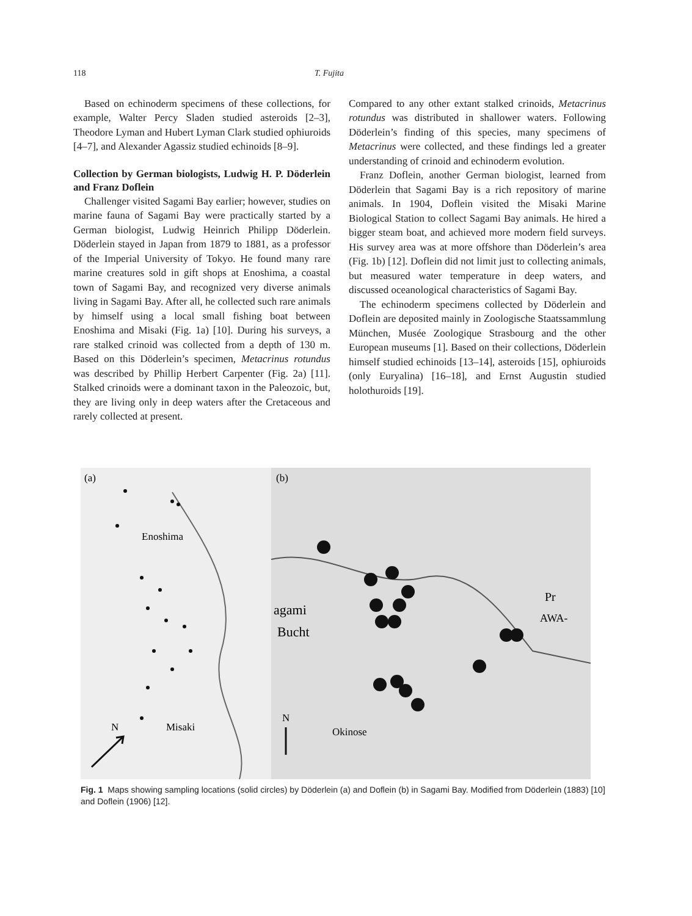118 T. Fujita
Based on echinoderm specimens of these collections, for example, Walter Percy Sladen studied asteroids [2–3], Theodore Lyman and Hubert Lyman Clark studied ophiuroids [4–7], and Alexander Agassiz studied echinoids [8–9].
Collection by German biologists, Ludwig H. P. Döderlein and Franz Doflein
Challenger visited Sagami Bay earlier; however, studies on marine fauna of Sagami Bay were practically started by a German biologist, Ludwig Heinrich Philipp Döderlein. Döderlein stayed in Japan from 1879 to 1881, as a professor of the Imperial University of Tokyo. He found many rare marine creatures sold in gift shops at Enoshima, a coastal town of Sagami Bay, and recognized very diverse animals living in Sagami Bay. After all, he collected such rare animals by himself using a local small fishing boat between Enoshima and Misaki (Fig. 1a) [10]. During his surveys, a rare stalked crinoid was collected from a depth of 130 m. Based on this Döderlein’s specimen, Metacrinus rotundus was described by Phillip Herbert Carpenter (Fig. 2a) [11]. Stalked crinoids were a dominant taxon in the Paleozoic, but, they are living only in deep waters after the Cretaceous and rarely collected at present.
Compared to any other extant stalked crinoids, Metacrinus rotundus was distributed in shallower waters. Following Döderlein’s finding of this species, many specimens of Metacrinus were collected, and these findings led a greater understanding of crinoid and echinoderm evolution.
Franz Doflein, another German biologist, learned from Döderlein that Sagami Bay is a rich repository of marine animals. In 1904, Doflein visited the Misaki Marine Biological Station to collect Sagami Bay animals. He hired a bigger steam boat, and achieved more modern field surveys. His survey area was at more offshore than Döderlein’s area (Fig. 1b) [12]. Doflein did not limit just to collecting animals, but measured water temperature in deep waters, and discussed oceanological characteristics of Sagami Bay.
The echinoderm specimens collected by Döderlein and Doflein are deposited mainly in Zoologische Staatssammlung München, Musée Zoologique Strasbourg and the other European museums [1]. Based on their collections, Döderlein himself studied echinoids [13–14], asteroids [15], ophiuroids (only Euryalina) [16–18], and Ernst Augustin studied holothuroids [19].
(a)
(b)
Enoshima
Misaki
N
N
Okinose
agami
Bucht
Pr
AWA-
Fig. 1 Maps showing sampling locations (solid circles) by Döderlein (a) and Doflein (b) in Sagami Bay. Modified from Döderlein (1883) [10] and Doflein (1906) [12].